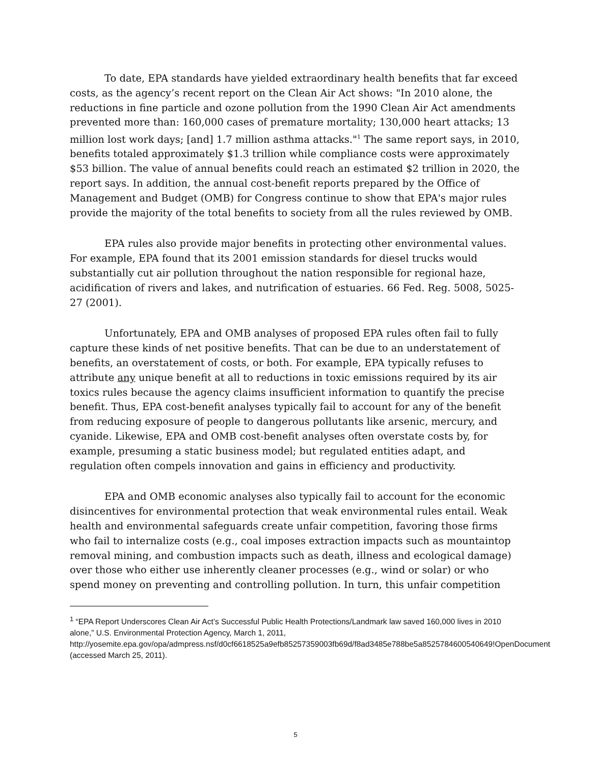To date, EPA standards have yielded extraordinary health benefits that far exceed costs, as the agency’s recent report on the Clean Air Act shows: "In 2010 alone, the reductions in fine particle and ozone pollution from the 1990 Clean Air Act amendments prevented more than: 160,000 cases of premature mortality; 130,000 heart attacks; 13 million lost work days; [and] 1.7 million asthma attacks."<sup>1</sup> The same report says, in 2010, benefits totaled approximately $1.3 trillion while compliance costs were approximately $53 billion. The value of annual benefits could reach an estimated $2 trillion in 2020, the report says. In addition, the annual cost-benefit reports prepared by the Office of Management and Budget (OMB) for Congress continue to show that EPA's major rules provide the majority of the total benefits to society from all the rules reviewed by OMB.
EPA rules also provide major benefits in protecting other environmental values. For example, EPA found that its 2001 emission standards for diesel trucks would substantially cut air pollution throughout the nation responsible for regional haze, acidification of rivers and lakes, and nutrification of estuaries. 66 Fed. Reg. 5008, 5025-27 (2001).
Unfortunately, EPA and OMB analyses of proposed EPA rules often fail to fully capture these kinds of net positive benefits. That can be due to an understatement of benefits, an overstatement of costs, or both. For example, EPA typically refuses to attribute any unique benefit at all to reductions in toxic emissions required by its air toxics rules because the agency claims insufficient information to quantify the precise benefit. Thus, EPA cost-benefit analyses typically fail to account for any of the benefit from reducing exposure of people to dangerous pollutants like arsenic, mercury, and cyanide. Likewise, EPA and OMB cost-benefit analyses often overstate costs by, for example, presuming a static business model; but regulated entities adapt, and regulation often compels innovation and gains in efficiency and productivity.
EPA and OMB economic analyses also typically fail to account for the economic disincentives for environmental protection that weak environmental rules entail. Weak health and environmental safeguards create unfair competition, favoring those firms who fail to internalize costs (e.g., coal imposes extraction impacts such as mountaintop removal mining, and combustion impacts such as death, illness and ecological damage) over those who either use inherently cleaner processes (e.g., wind or solar) or who spend money on preventing and controlling pollution. In turn, this unfair competition
<sup>1</sup> “EPA Report Underscores Clean Air Act’s Successful Public Health Protections/Landmark law saved 160,000 lives in 2010 alone,” U.S. Environmental Protection Agency, March 1, 2011, http://yosemite.epa.gov/opa/admpress.nsf/d0cf6618525a9efb85257359003fb69d/f8ad3485e788be5a8525784600540649!OpenDocument (accessed March 25, 2011).
5